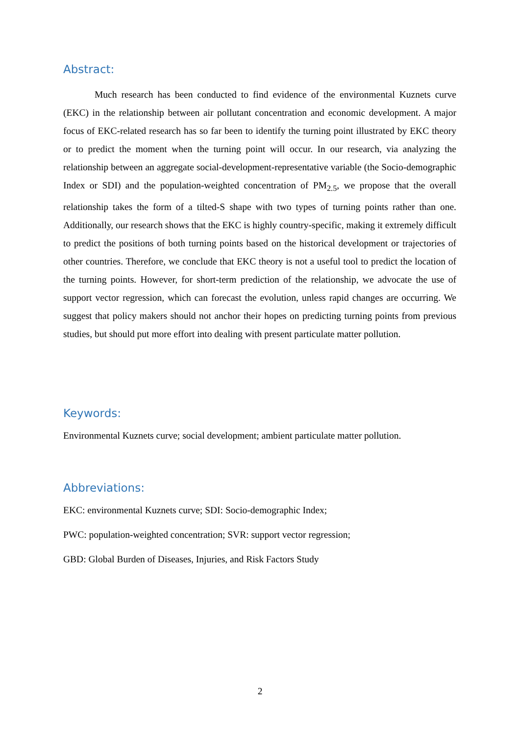Abstract:
Much research has been conducted to find evidence of the environmental Kuznets curve (EKC) in the relationship between air pollutant concentration and economic development. A major focus of EKC-related research has so far been to identify the turning point illustrated by EKC theory or to predict the moment when the turning point will occur. In our research, via analyzing the relationship between an aggregate social-development-representative variable (the Socio-demographic Index or SDI) and the population-weighted concentration of PM<sub>2.5</sub>, we propose that the overall relationship takes the form of a tilted-S shape with two types of turning points rather than one. Additionally, our research shows that the EKC is highly country-specific, making it extremely difficult to predict the positions of both turning points based on the historical development or trajectories of other countries. Therefore, we conclude that EKC theory is not a useful tool to predict the location of the turning points. However, for short-term prediction of the relationship, we advocate the use of support vector regression, which can forecast the evolution, unless rapid changes are occurring. We suggest that policy makers should not anchor their hopes on predicting turning points from previous studies, but should put more effort into dealing with present particulate matter pollution.
Keywords:
Environmental Kuznets curve; social development; ambient particulate matter pollution.
Abbreviations:
EKC: environmental Kuznets curve; SDI: Socio-demographic Index;
PWC: population-weighted concentration; SVR: support vector regression;
GBD: Global Burden of Diseases, Injuries, and Risk Factors Study
2